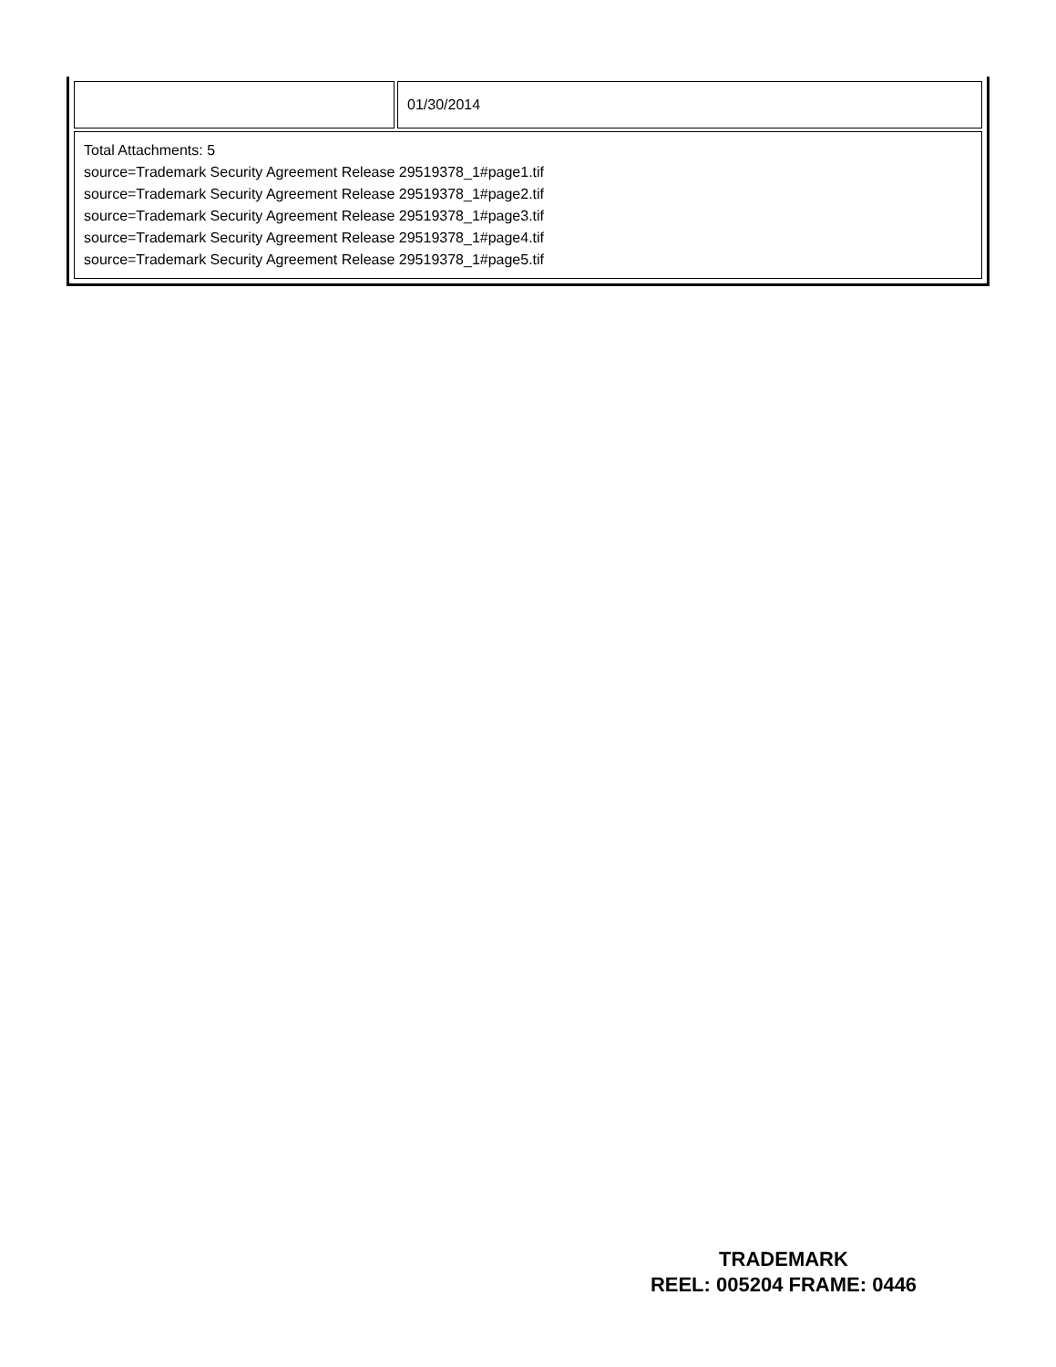| | 01/30/2014 |
| Total Attachments: 5 source=Trademark Security Agreement Release 29519378_1#page1.tif source=Trademark Security Agreement Release 29519378_1#page2.tif source=Trademark Security Agreement Release 29519378_1#page3.tif source=Trademark Security Agreement Release 29519378_1#page4.tif source=Trademark Security Agreement Release 29519378_1#page5.tif | |
TRADEMARK
REEL: 005204 FRAME: 0446